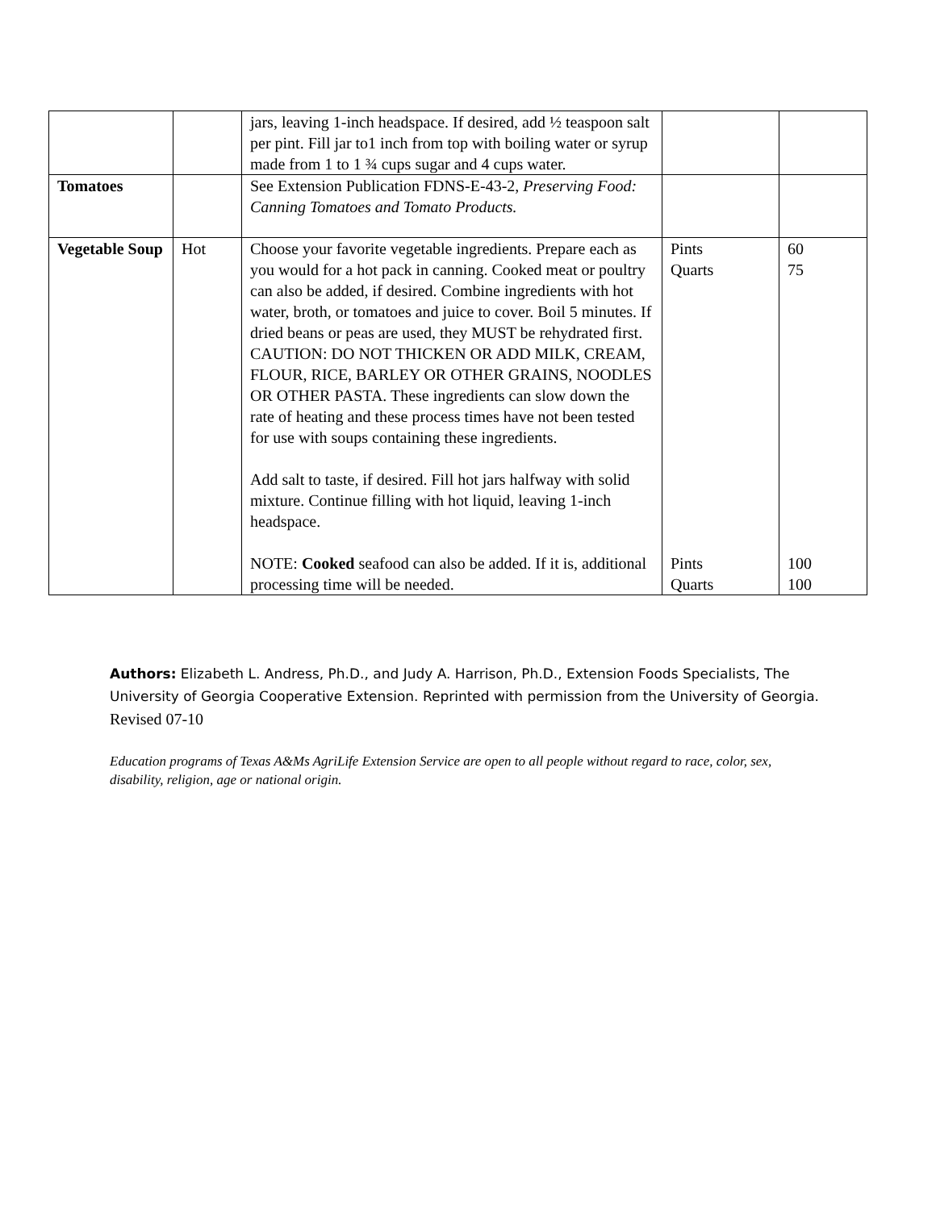| | | jars, leaving 1-inch headspace. If desired, add ½ teaspoon salt per pint. Fill jar to1 inch from top with boiling water or syrup made from 1 to 1 ¾ cups sugar and 4 cups water. | | |
| Tomatoes | | See Extension Publication FDNS-E-43-2, Preserving Food: Canning Tomatoes and Tomato Products. | | |
| Vegetable Soup | Hot | Choose your favorite vegetable ingredients. Prepare each as you would for a hot pack in canning. Cooked meat or poultry can also be added, if desired. Combine ingredients with hot water, broth, or tomatoes and juice to cover. Boil 5 minutes. If dried beans or peas are used, they MUST be rehydrated first. CAUTION: DO NOT THICKEN OR ADD MILK, CREAM, FLOUR, RICE, BARLEY OR OTHER GRAINS, NOODLES OR OTHER PASTA. These ingredients can slow down the rate of heating and these process times have not been tested for use with soups containing these ingredients. Add salt to taste, if desired. Fill hot jars halfway with solid mixture. Continue filling with hot liquid, leaving 1-inch headspace. NOTE: Cooked seafood can also be added. If it is, additional processing time will be needed. | Pints Quarts Pints Quarts | 60 75 100 100 |
Authors: Elizabeth L. Andress, Ph.D., and Judy A. Harrison, Ph.D., Extension Foods Specialists, The University of Georgia Cooperative Extension. Reprinted with permission from the University of Georgia.
Revised 07-10
Education programs of Texas A&Ms AgriLife Extension Service are open to all people without regard to race, color, sex, disability, religion, age or national origin.